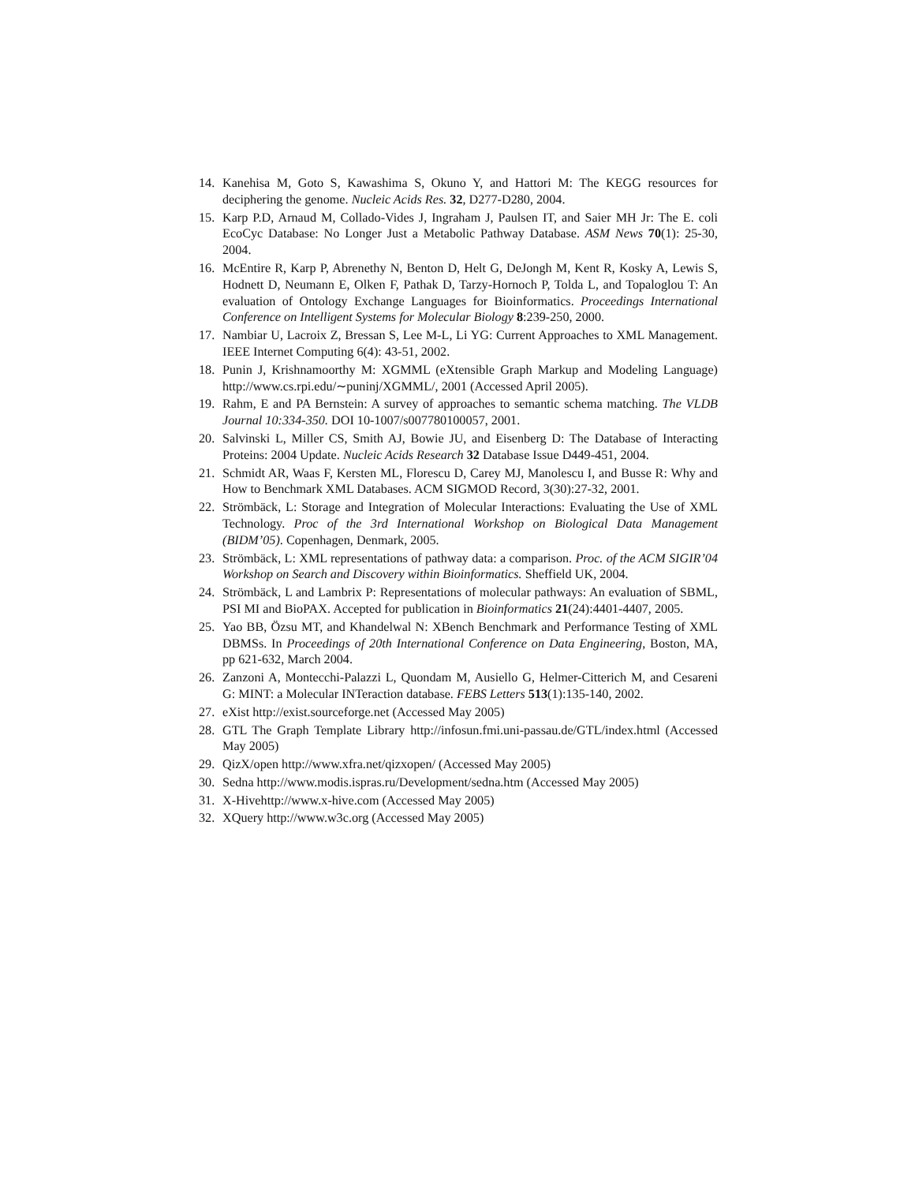14. Kanehisa M, Goto S, Kawashima S, Okuno Y, and Hattori M: The KEGG resources for deciphering the genome. Nucleic Acids Res. 32, D277-D280, 2004.
15. Karp P.D, Arnaud M, Collado-Vides J, Ingraham J, Paulsen IT, and Saier MH Jr: The E. coli EcoCyc Database: No Longer Just a Metabolic Pathway Database. ASM News 70(1): 25-30, 2004.
16. McEntire R, Karp P, Abrenethy N, Benton D, Helt G, DeJongh M, Kent R, Kosky A, Lewis S, Hodnett D, Neumann E, Olken F, Pathak D, Tarzy-Hornoch P, Tolda L, and Topaloglou T: An evaluation of Ontology Exchange Languages for Bioinformatics. Proceedings International Conference on Intelligent Systems for Molecular Biology 8:239-250, 2000.
17. Nambiar U, Lacroix Z, Bressan S, Lee M-L, Li YG: Current Approaches to XML Management. IEEE Internet Computing 6(4): 43-51, 2002.
18. Punin J, Krishnamoorthy M: XGMML (eXtensible Graph Markup and Modeling Language) http://www.cs.rpi.edu/∼puninj/XGMML/, 2001 (Accessed April 2005).
19. Rahm, E and PA Bernstein: A survey of approaches to semantic schema matching. The VLDB Journal 10:334-350. DOI 10-1007/s007780100057, 2001.
20. Salvinski L, Miller CS, Smith AJ, Bowie JU, and Eisenberg D: The Database of Interacting Proteins: 2004 Update. Nucleic Acids Research 32 Database Issue D449-451, 2004.
21. Schmidt AR, Waas F, Kersten ML, Florescu D, Carey MJ, Manolescu I, and Busse R: Why and How to Benchmark XML Databases. ACM SIGMOD Record, 3(30):27-32, 2001.
22. Strömbäck, L: Storage and Integration of Molecular Interactions: Evaluating the Use of XML Technology. Proc of the 3rd International Workshop on Biological Data Management (BIDM’05). Copenhagen, Denmark, 2005.
23. Strömbäck, L: XML representations of pathway data: a comparison. Proc. of the ACM SIGIR’04 Workshop on Search and Discovery within Bioinformatics. Sheffield UK, 2004.
24. Strömbäck, L and Lambrix P: Representations of molecular pathways: An evaluation of SBML, PSI MI and BioPAX. Accepted for publication in Bioinformatics 21(24):4401-4407, 2005.
25. Yao BB, Özsu MT, and Khandelwal N: XBench Benchmark and Performance Testing of XML DBMSs. In Proceedings of 20th International Conference on Data Engineering, Boston, MA, pp 621-632, March 2004.
26. Zanzoni A, Montecchi-Palazzi L, Quondam M, Ausiello G, Helmer-Citterich M, and Cesareni G: MINT: a Molecular INTeraction database. FEBS Letters 513(1):135-140, 2002.
27. eXist http://exist.sourceforge.net (Accessed May 2005)
28. GTL The Graph Template Library http://infosun.fmi.uni-passau.de/GTL/index.html (Accessed May 2005)
29. QizX/open http://www.xfra.net/qizxopen/ (Accessed May 2005)
30. Sedna http://www.modis.ispras.ru/Development/sedna.htm (Accessed May 2005)
31. X-Hivehttp://www.x-hive.com (Accessed May 2005)
32. XQuery http://www.w3c.org (Accessed May 2005)